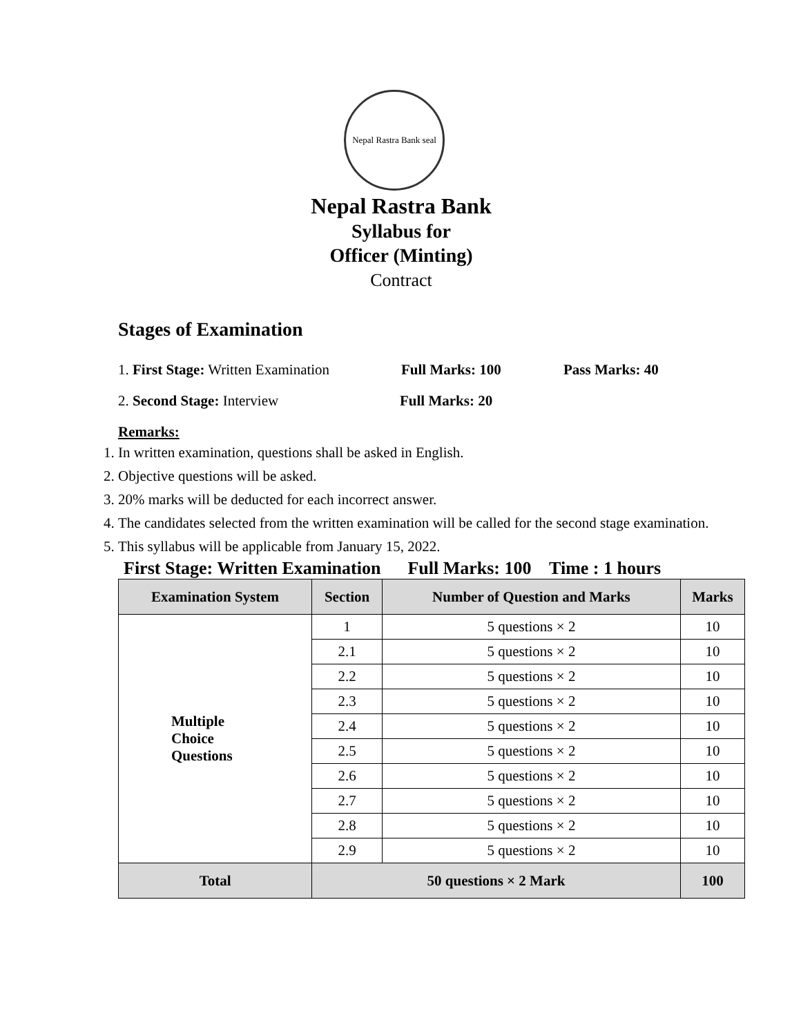Nepal Rastra Bank seal
Nepal Rastra Bank
Syllabus for
Officer (Minting)
Contract
Stages of Examination
1. First Stage: Written Examination Full Marks: 100 Pass Marks: 40
2. Second Stage: Interview Full Marks: 20
Remarks:
1. In written examination, questions shall be asked in English.
2. Objective questions will be asked.
3. 20% marks will be deducted for each incorrect answer.
4. The candidates selected from the written examination will be called for the second stage examination.
5. This syllabus will be applicable from January 15, 2022.
First Stage: Written Examination Full Marks: 100 Time : 1 hours
| Examination System | Section | Number of Question and Marks | Marks |
| --- | --- | --- | --- |
| Multiple Choice Questions | 1 | 5 questions × 2 | 10 |
| | 2.1 | 5 questions × 2 | 10 |
| | 2.2 | 5 questions × 2 | 10 |
| | 2.3 | 5 questions × 2 | 10 |
| | 2.4 | 5 questions × 2 | 10 |
| | 2.5 | 5 questions × 2 | 10 |
| | 2.6 | 5 questions × 2 | 10 |
| | 2.7 | 5 questions × 2 | 10 |
| | 2.8 | 5 questions × 2 | 10 |
| | 2.9 | 5 questions × 2 | 10 |
| Total | 50 questions × 2 Mark | | 100 |